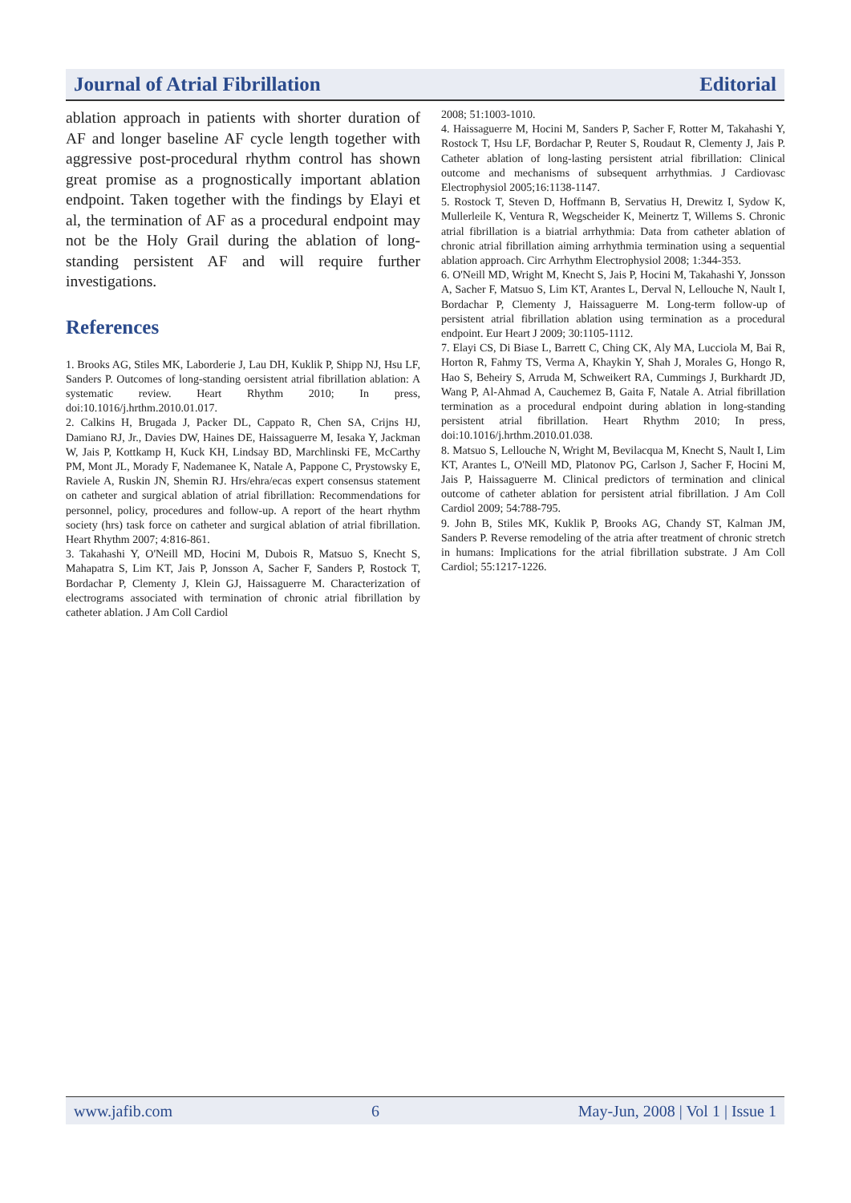Journal of Atrial Fibrillation Editorial
ablation approach in patients with shorter duration of AF and longer baseline AF cycle length together with aggressive post-procedural rhythm control has shown great promise as a prognostically important ablation endpoint. Taken together with the findings by Elayi et al, the termination of AF as a procedural endpoint may not be the Holy Grail during the ablation of long-standing persistent AF and will require further investigations.
References
1. Brooks AG, Stiles MK, Laborderie J, Lau DH, Kuklik P, Shipp NJ, Hsu LF, Sanders P. Outcomes of long-standing oersistent atrial fibrillation ablation: A systematic review. Heart Rhythm 2010; In press, doi:10.1016/j.hrthm.2010.01.017.
2. Calkins H, Brugada J, Packer DL, Cappato R, Chen SA, Crijns HJ, Damiano RJ, Jr., Davies DW, Haines DE, Haissaguerre M, Iesaka Y, Jackman W, Jais P, Kottkamp H, Kuck KH, Lindsay BD, Marchlinski FE, McCarthy PM, Mont JL, Morady F, Nademanee K, Natale A, Pappone C, Prystowsky E, Raviele A, Ruskin JN, Shemin RJ. Hrs/ehra/ecas expert consensus statement on catheter and surgical ablation of atrial fibrillation: Recommendations for personnel, policy, procedures and follow-up. A report of the heart rhythm society (hrs) task force on catheter and surgical ablation of atrial fibrillation. Heart Rhythm 2007; 4:816-861.
3. Takahashi Y, O'Neill MD, Hocini M, Dubois R, Matsuo S, Knecht S, Mahapatra S, Lim KT, Jais P, Jonsson A, Sacher F, Sanders P, Rostock T, Bordachar P, Clementy J, Klein GJ, Haissaguerre M. Characterization of electrograms associated with termination of chronic atrial fibrillation by catheter ablation. J Am Coll Cardiol
2008; 51:1003-1010.
4. Haissaguerre M, Hocini M, Sanders P, Sacher F, Rotter M, Takahashi Y, Rostock T, Hsu LF, Bordachar P, Reuter S, Roudaut R, Clementy J, Jais P. Catheter ablation of long-lasting persistent atrial fibrillation: Clinical outcome and mechanisms of subsequent arrhythmias. J Cardiovasc Electrophysiol 2005;16:1138-1147.
5. Rostock T, Steven D, Hoffmann B, Servatius H, Drewitz I, Sydow K, Mullerleile K, Ventura R, Wegscheider K, Meinertz T, Willems S. Chronic atrial fibrillation is a biatrial arrhythmia: Data from catheter ablation of chronic atrial fibrillation aiming arrhythmia termination using a sequential ablation approach. Circ Arrhythm Electrophysiol 2008; 1:344-353.
6. O'Neill MD, Wright M, Knecht S, Jais P, Hocini M, Takahashi Y, Jonsson A, Sacher F, Matsuo S, Lim KT, Arantes L, Derval N, Lellouche N, Nault I, Bordachar P, Clementy J, Haissaguerre M. Long-term follow-up of persistent atrial fibrillation ablation using termination as a procedural endpoint. Eur Heart J 2009; 30:1105-1112.
7. Elayi CS, Di Biase L, Barrett C, Ching CK, Aly MA, Lucciola M, Bai R, Horton R, Fahmy TS, Verma A, Khaykin Y, Shah J, Morales G, Hongo R, Hao S, Beheiry S, Arruda M, Schweikert RA, Cummings J, Burkhardt JD, Wang P, Al-Ahmad A, Cauchemez B, Gaita F, Natale A. Atrial fibrillation termination as a procedural endpoint during ablation in long-standing persistent atrial fibrillation. Heart Rhythm 2010; In press, doi:10.1016/j.hrthm.2010.01.038.
8. Matsuo S, Lellouche N, Wright M, Bevilacqua M, Knecht S, Nault I, Lim KT, Arantes L, O'Neill MD, Platonov PG, Carlson J, Sacher F, Hocini M, Jais P, Haissaguerre M. Clinical predictors of termination and clinical outcome of catheter ablation for persistent atrial fibrillation. J Am Coll Cardiol 2009; 54:788-795.
9. John B, Stiles MK, Kuklik P, Brooks AG, Chandy ST, Kalman JM, Sanders P. Reverse remodeling of the atria after treatment of chronic stretch in humans: Implications for the atrial fibrillation substrate. J Am Coll Cardiol; 55:1217-1226.
www.jafib.com 6 May-Jun, 2008 | Vol 1 | Issue 1